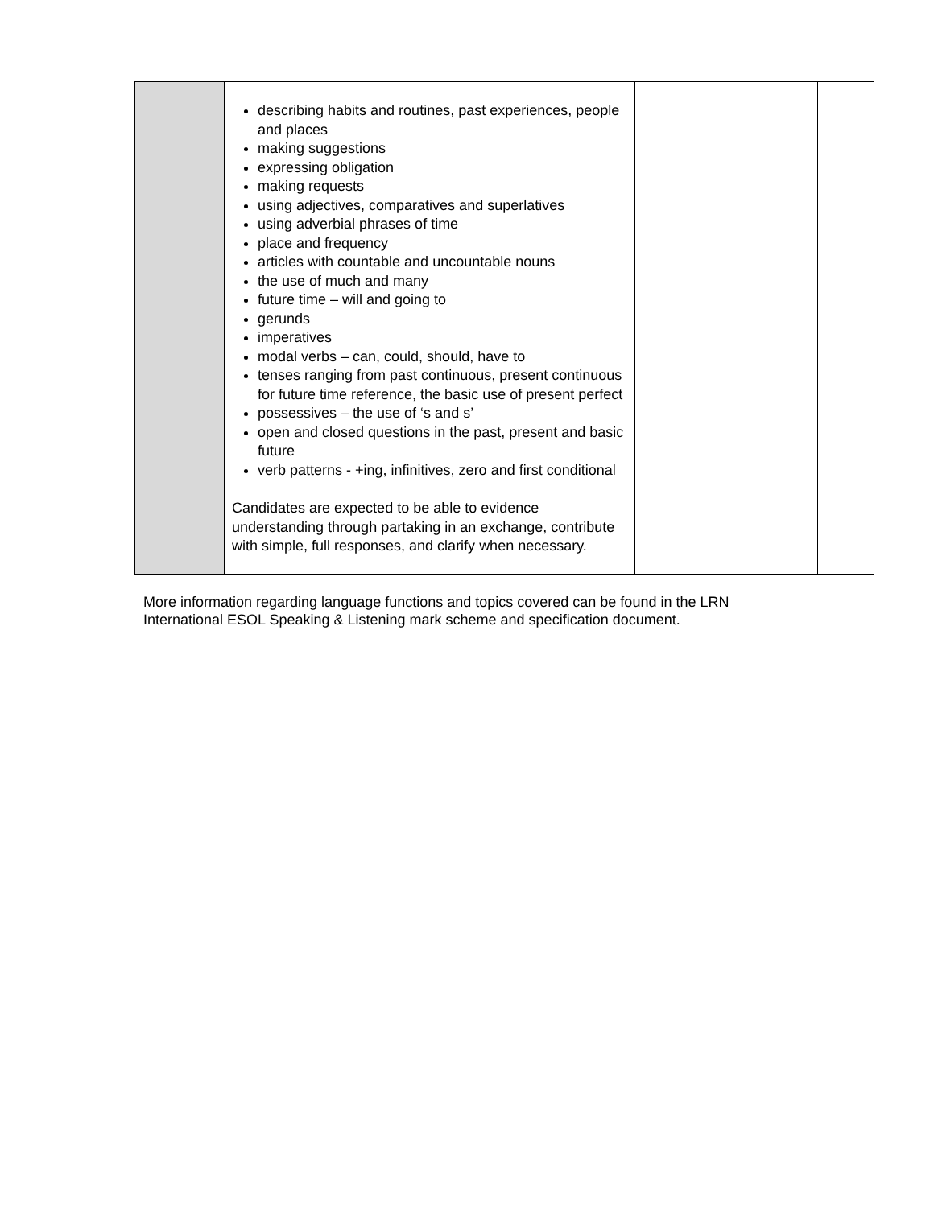| | describing habits and routines, past experiences, people and places making suggestions expressing obligation making requests using adjectives, comparatives and superlatives using adverbial phrases of time place and frequency articles with countable and uncountable nouns the use of much and many future time – will and going to gerunds imperatives modal verbs – can, could, should, have to tenses ranging from past continuous, present continuous for future time reference, the basic use of present perfect possessives – the use of ‘s and s’ open and closed questions in the past, present and basic future verb patterns - +ing, infinitives, zero and first conditional Candidates are expected to be able to evidence understanding through partaking in an exchange, contribute with simple, full responses, and clarify when necessary. | | |
More information regarding language functions and topics covered can be found in the LRN International ESOL Speaking & Listening mark scheme and specification document.